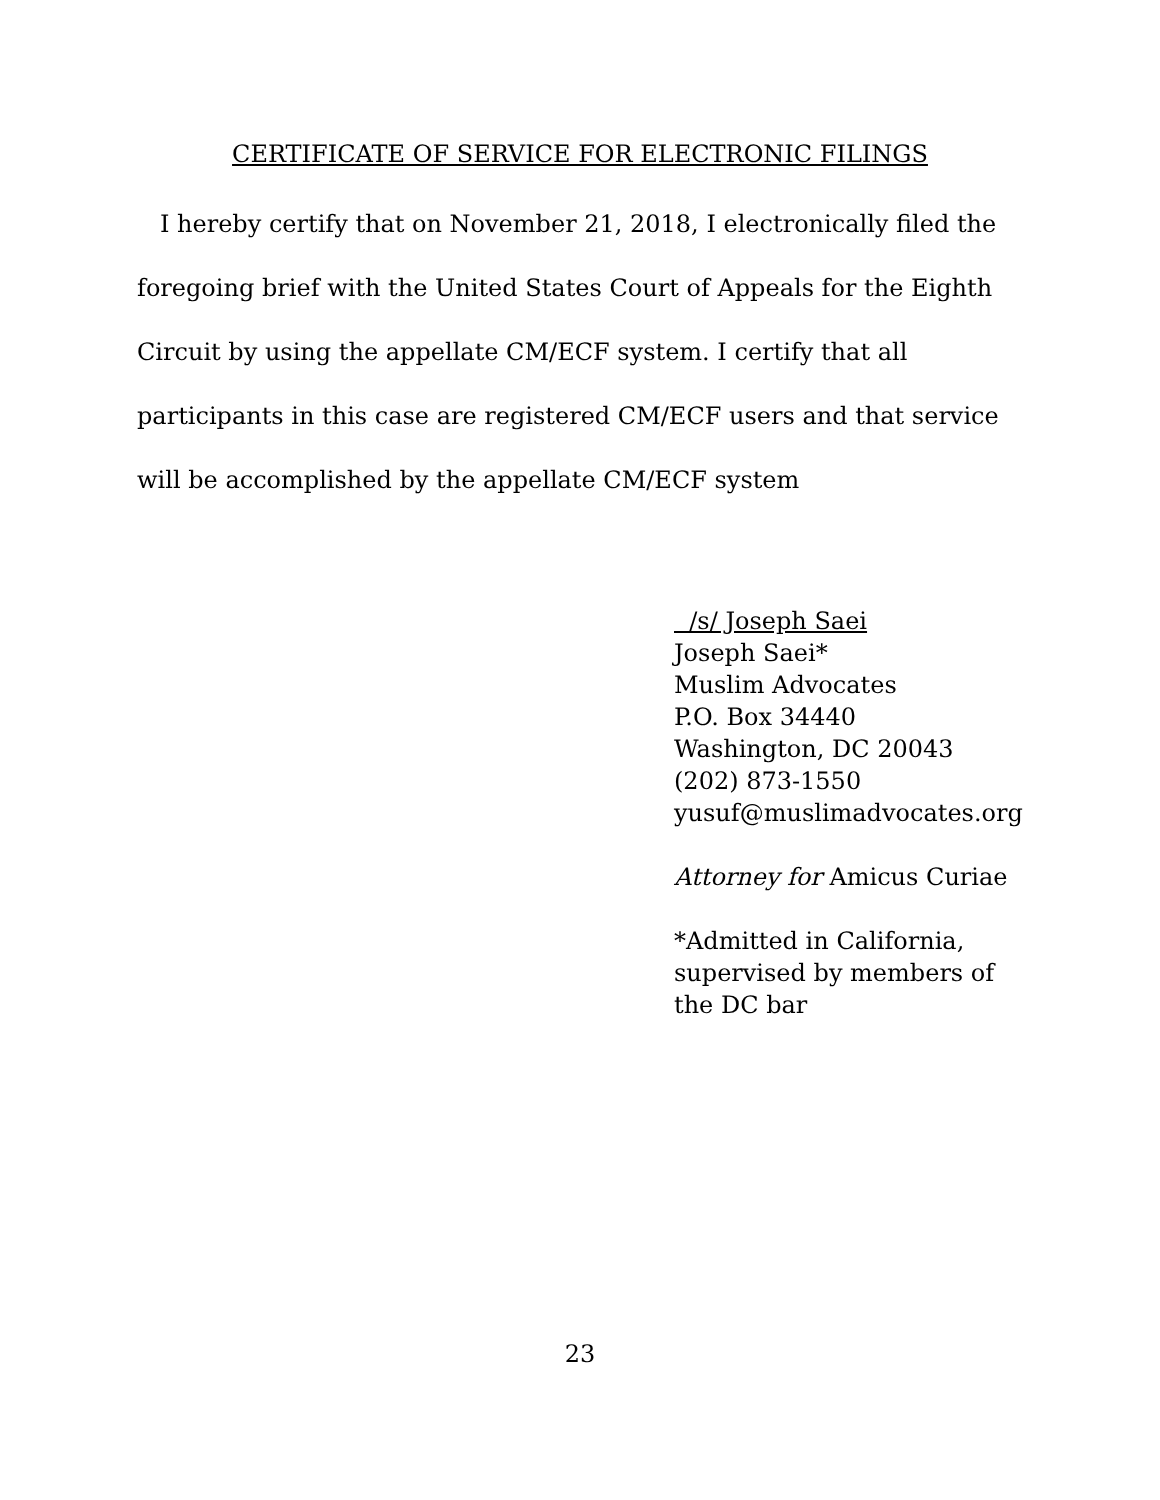CERTIFICATE OF SERVICE FOR ELECTRONIC FILINGS
I hereby certify that on November 21, 2018, I electronically filed the foregoing brief with the United States Court of Appeals for the Eighth Circuit by using the appellate CM/ECF system. I certify that all participants in this case are registered CM/ECF users and that service will be accomplished by the appellate CM/ECF system
/s/ Joseph Saei
Joseph Saei*
Muslim Advocates
P.O. Box 34440
Washington, DC 20043
(202) 873-1550
yusuf@muslimadvocates.org
Attorney for Amicus Curiae
*Admitted in California,
supervised by members of
the DC bar
23